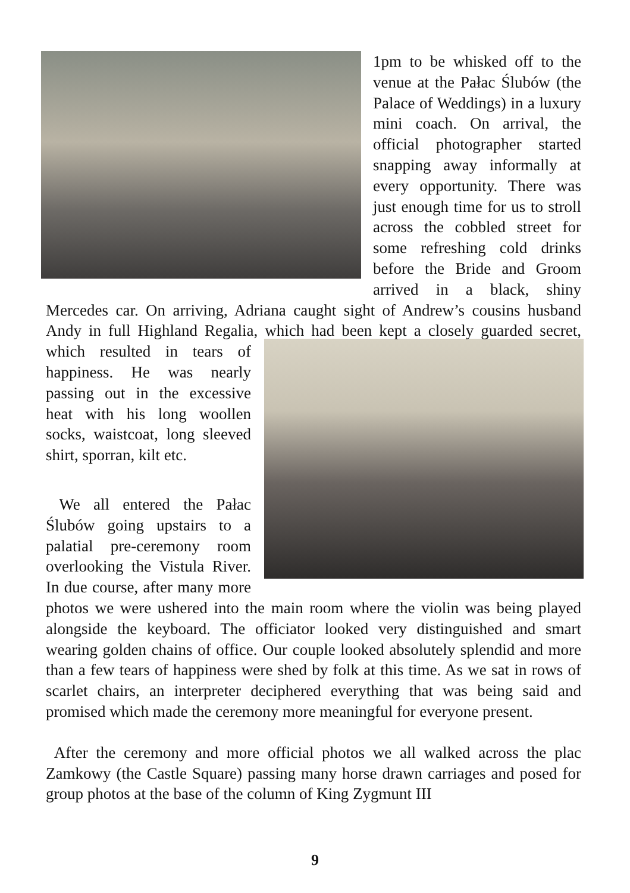1pm to be whisked off to the venue at the Pałac Ślubów (the Palace of Weddings) in a luxury mini coach. On arrival, the official photographer started snapping away informally at every opportunity. There was just enough time for us to stroll across the cobbled street for some refreshing cold drinks before the Bride and Groom arrived in a black, shiny Mercedes car. On arriving, Adriana caught sight of Andrew’s cousins husband Andy in full Highland Regalia, which had been kept a closely guarded secret, which resulted in tears of happiness. He was nearly passing out in the excessive heat with his long woollen socks, waistcoat, long sleeved shirt, sporran, kilt etc.
We all entered the Pałac Ślubów going upstairs to a palatial pre-ceremony room overlooking the Vistula River. In due course, after many more photos we were ushered into the main room where the violin was being played alongside the keyboard. The officiator looked very distinguished and smart wearing golden chains of office. Our couple looked absolutely splendid and more than a few tears of happiness were shed by folk at this time. As we sat in rows of scarlet chairs, an interpreter deciphered everything that was being said and promised which made the ceremony more meaningful for everyone present.
After the ceremony and more official photos we all walked across the plac Zamkowy (the Castle Square) passing many horse drawn carriages and posed for group photos at the base of the column of King Zygmunt III
9